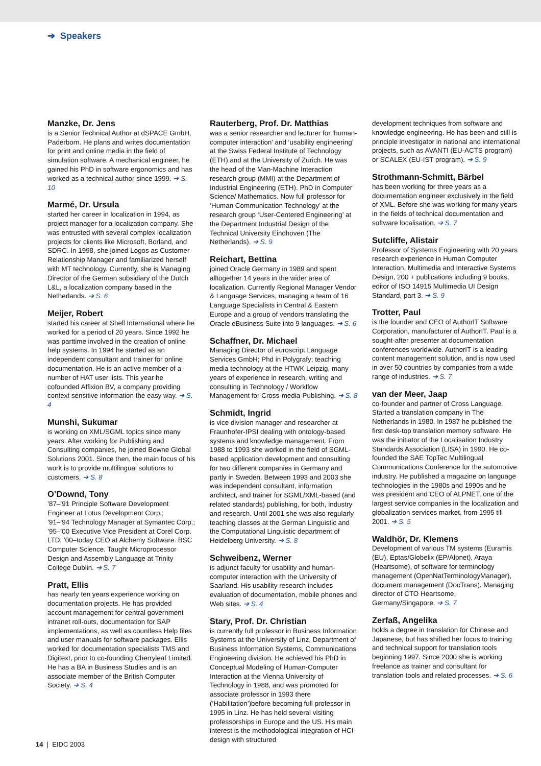➔ Speakers
Manzke, Dr. Jens
is a Senior Technical Author at dSPACE GmbH, Paderborn. He plans and writes documentation for print and online media in the field of simulation software. A mechanical engineer, he gained his PhD in software ergonomics and has worked as a technical author since 1999. ➔ S. 10
Marmé, Dr. Ursula
started her career in localization in 1994, as project manager for a localization company. She was entrusted with several complex localization projects for clients like Microsoft, Borland, and SDRC. In 1998, she joined Logos as Customer Relationship Manager and familiarized herself with MT technology. Currently, she is Managing Director of the German subsidiary of the Dutch L&L, a localization company based in the Netherlands. ➔ S. 6
Meijer, Robert
started his career at Shell International where he worked for a period of 20 years. Since 1992 he was parttime involved in the creation of online help systems. In 1994 he started as an independent consultant and trainer for online documentation. He is an active member of a number of HAT user lists. This year he cofounded Affixion BV, a company providing context sensitive information the easy way. ➔ S. 4
Munshi, Sukumar
is working on XML/SGML topics since many years. After working for Publishing and Consulting companies, he joined Bowne Global Solutions 2001. Since then, the main focus of his work is to provide multilingual solutions to customers. ➔ S. 8
O’Downd, Tony
’87–’91 Principle Software Development Engineer at Lotus Development Corp.;
’91–’94 Technology Manager at Symantec Corp.; ’95–’00 Executive Vice President at Corel Corp. LTD; ’00–today CEO at Alchemy Software. BSC Computer Science. Taught Microprocessor Design and Assembly Language at Trinity College Dublin. ➔ S. 7
Pratt, Ellis
has nearly ten years experience working on documentation projects. He has provided account management for central government intranet roll-outs, documentation for SAP implementations, as well as countless Help files and user manuals for software packages. Ellis worked for documentation specialists TMS and Digitext, prior to co-founding Cherryleaf Limited. He has a BA in Business Studies and is an associate member of the British Computer Society. ➔ S. 4
Rauterberg, Prof. Dr. Matthias
was a senior researcher and lecturer for ‘human-computer interaction’ and ‘usability engineering’ at the Swiss Federal Institute of Technology (ETH) and at the University of Zurich. He was the head of the Man-Machine Interaction research group (MMI) at the Department of Industrial Engineering (ETH). PhD in Computer Science/ Mathematics. Now full professor for ‘Human Communication Technology’ at the research group ‘User-Centered Engineering’ at the Department Industrial Design of the Technical University Eindhoven (The Netherlands). ➔ S. 9
Reichart, Bettina
joined Oracle Germany in 1989 and spent alltogether 14 years in the wider area of localization. Currently Regional Manager Vendor & Language Services, managing a team of 16 Language Specialists in Central & Eastern Europe and a group of vendors translating the Oracle eBusiness Suite into 9 languages. ➔ S. 6
Schaffner, Dr. Michael
Managing Director of euroscript Language Services GmbH; Phd in Polygrafy; teaching media technology at the HTWK Leipzig, many years of experience in research, writing and consulting in Technology / Workflow Management for Cross-media-Publishing. ➔ S. 8
Schmidt, Ingrid
is vice division manager and researcher at Fraunhofer-IPSI dealing with ontology-based systems and knowledge management. From 1988 to 1993 she worked in the field of SGML-based application development and consulting for two different companies in Germany and partly in Sweden. Between 1993 and 2003 she was independent consultant, information architect, and trainer for SGML/XML-based (and related standards) publishing, for both, industry and research. Until 2001 she was also regularly teaching classes at the German Linguistic and the Computational Linguistic department of Heidelberg University. ➔ S. 8
Schweibenz, Werner
is adjunct faculty for usability and human-computer interaction with the University of Saarland. His usability research includes evaluation of documentation, mobile phones and Web sites. ➔ S. 4
Stary, Prof. Dr. Christian
is currently full professor in Business Information Systems at the University of Linz, Department of Business Information Systems, Communications Engineering division. He achieved his PhD in Conceptual Modeling of Human-Computer Interaction at the Vienna University of Technology in 1988, and was promoted for associate professor in 1993 there (‘Habilitation’)before becoming full professor in 1995 in Linz. He has held several visiting professorships in Europe and the US. His main interest is the methodological integration of HCI-design with structured
development techniques from software and knowledge engineering. He has been and still is principle investigator in national and international projects, such as AVANTI (EU-ACTS program) or SCALEX (EU-IST program). ➔ S. 9
Strothmann-Schmitt, Bärbel
has been working for three years as a documentation engineer exclusively in the field of XML. Before she was working for many years in the fields of technical documentation and software localisation. ➔ S. 7
Sutcliffe, Alistair
Professor of Systems Engineering with 20 years research experience in Human Computer Interaction, Multimedia and Interactive Systems Design, 200 + publications including 9 books, editor of ISO 14915 Multimedia UI Design Standard, part 3. ➔ S. 9
Trotter, Paul
is the founder and CEO of AuthorIT Software Corporation, manufacturer of AuthorIT. Paul is a sought-after presenter at documentation conferences worldwide. AuthorIT is a leading content management solution, and is now used in over 50 countries by companies from a wide range of industries. ➔ S. 7
van der Meer, Jaap
co-founder and partner of Cross Language. Started a translation company in The Netherlands in 1980. In 1987 he published the first desk-top translation memory software. He was the initiator of the Localisation Industry Standards Association (LISA) in 1990. He co-founded the SAE TopTec Multilingual Communications Conference for the automotive industry. He published a magazine on language technologies in the 1980s and 1990s and he was president and CEO of ALPNET, one of the largest service companies in the localization and globalization services market, from 1995 till 2001. ➔ S. 5
Waldhör, Dr. Klemens
Development of various TM systems (Euramis (EU), Eptas/Globelix (EP/Alpnet), Araya (Heartsome), of software for terminology management (OpenNatTerminologyManager), document management (DocTrans). Managing director of CTO Heartsome, Germany/Singapore. ➔ S. 7
Zerfaß, Angelika
holds a degree in translation for Chinese and Japanese, but has shifted her focus to training and technical support for translation tools beginning 1997. Since 2000 she is working freelance as trainer and consultant for translation tools and related processes. ➔ S. 6
14 | EIDC 2003